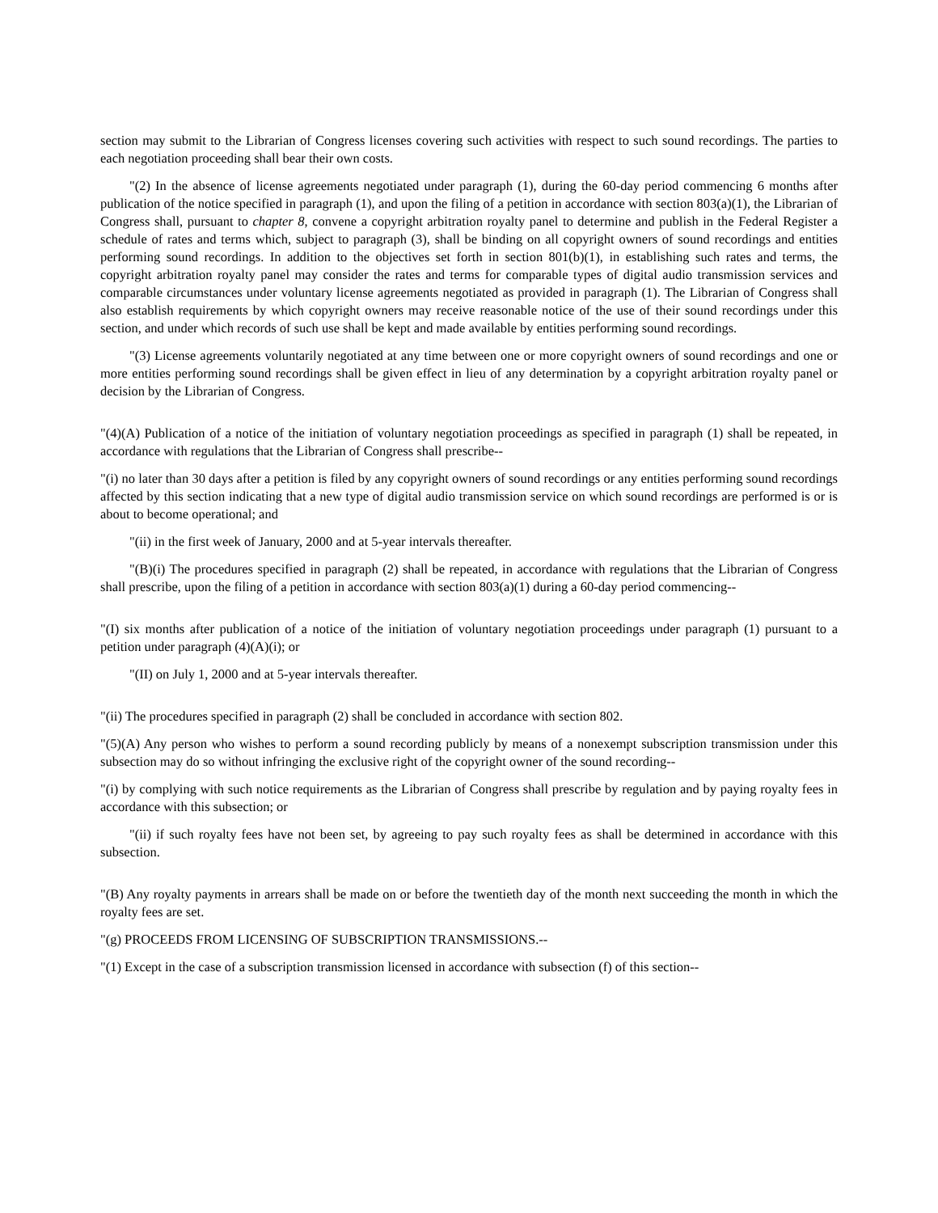section may submit to the Librarian of Congress licenses covering such activities with respect to such sound recordings. The parties to each negotiation proceeding shall bear their own costs.
"(2) In the absence of license agreements negotiated under paragraph (1), during the 60-day period commencing 6 months after publication of the notice specified in paragraph (1), and upon the filing of a petition in accordance with section 803(a)(1), the Librarian of Congress shall, pursuant to chapter 8, convene a copyright arbitration royalty panel to determine and publish in the Federal Register a schedule of rates and terms which, subject to paragraph (3), shall be binding on all copyright owners of sound recordings and entities performing sound recordings. In addition to the objectives set forth in section 801(b)(1), in establishing such rates and terms, the copyright arbitration royalty panel may consider the rates and terms for comparable types of digital audio transmission services and comparable circumstances under voluntary license agreements negotiated as provided in paragraph (1). The Librarian of Congress shall also establish requirements by which copyright owners may receive reasonable notice of the use of their sound recordings under this section, and under which records of such use shall be kept and made available by entities performing sound recordings.
"(3) License agreements voluntarily negotiated at any time between one or more copyright owners of sound recordings and one or more entities performing sound recordings shall be given effect in lieu of any determination by a copyright arbitration royalty panel or decision by the Librarian of Congress.
"(4)(A) Publication of a notice of the initiation of voluntary negotiation proceedings as specified in paragraph (1) shall be repeated, in accordance with regulations that the Librarian of Congress shall prescribe--
"(i) no later than 30 days after a petition is filed by any copyright owners of sound recordings or any entities performing sound recordings affected by this section indicating that a new type of digital audio transmission service on which sound recordings are performed is or is about to become operational; and
"(ii) in the first week of January, 2000 and at 5-year intervals thereafter.
"(B)(i) The procedures specified in paragraph (2) shall be repeated, in accordance with regulations that the Librarian of Congress shall prescribe, upon the filing of a petition in accordance with section 803(a)(1) during a 60-day period commencing--
"(I) six months after publication of a notice of the initiation of voluntary negotiation proceedings under paragraph (1) pursuant to a petition under paragraph (4)(A)(i); or
"(II) on July 1, 2000 and at 5-year intervals thereafter.
"(ii) The procedures specified in paragraph (2) shall be concluded in accordance with section 802.
"(5)(A) Any person who wishes to perform a sound recording publicly by means of a nonexempt subscription transmission under this subsection may do so without infringing the exclusive right of the copyright owner of the sound recording--
"(i) by complying with such notice requirements as the Librarian of Congress shall prescribe by regulation and by paying royalty fees in accordance with this subsection; or
"(ii) if such royalty fees have not been set, by agreeing to pay such royalty fees as shall be determined in accordance with this subsection.
"(B) Any royalty payments in arrears shall be made on or before the twentieth day of the month next succeeding the month in which the royalty fees are set.
"(g) PROCEEDS FROM LICENSING OF SUBSCRIPTION TRANSMISSIONS.--
"(1) Except in the case of a subscription transmission licensed in accordance with subsection (f) of this section--